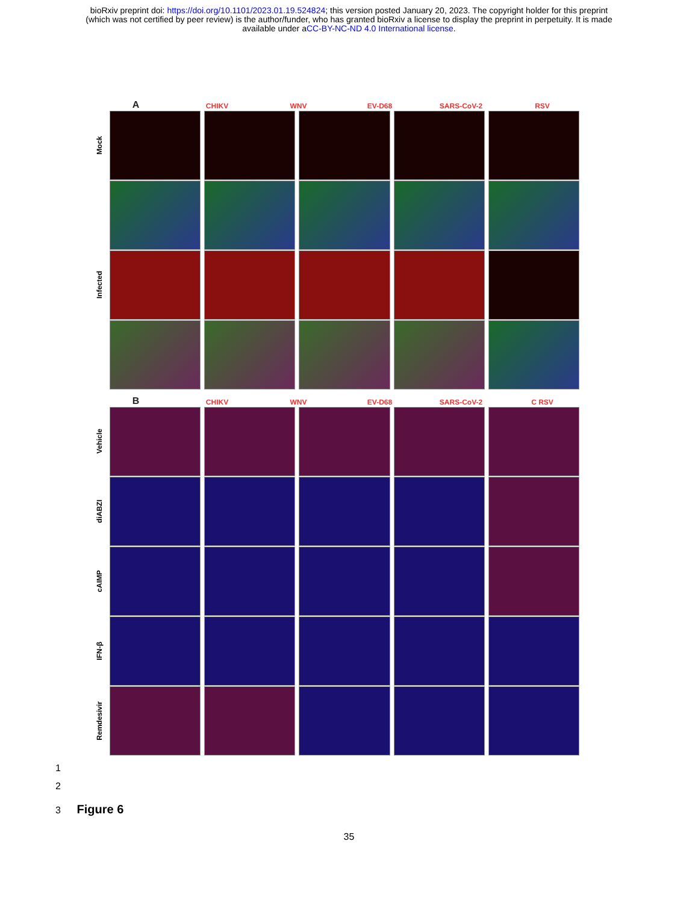bioRxiv preprint doi: https://doi.org/10.1101/2023.01.19.524824; this version posted January 20, 2023. The copyright holder for this preprint
(which was not certified by peer review) is the author/funder, who has granted bioRxiv a license to display the preprint in perpetuity. It is made
available under aCC-BY-NC-ND 4.0 International license.
A CHIKV WNV EV-D68 SARS-CoV-2 RSV
Mock
Infected
B CHIKV WNV EV-D68 SARS-CoV-2 C RSV
Vehicle
diABZI
cAIMP
IFN-β
Remdesivir
1
2
3 Figure 6
35